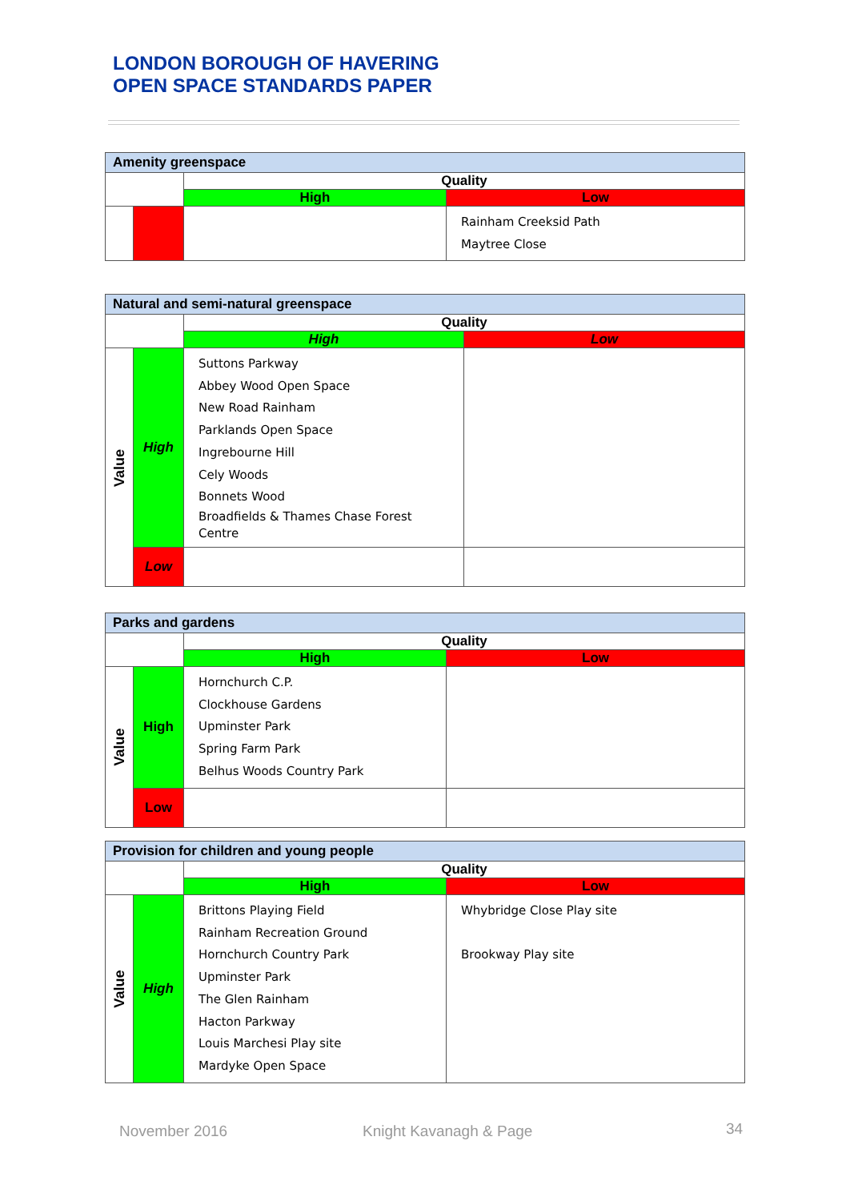LONDON BOROUGH OF HAVERING
OPEN SPACE STANDARDS PAPER
| Amenity greenspace | | | |
| --- | --- | --- | --- |
| | | Quality | |
| | | High | Low |
| | | | Rainham Creeksid Path Maytree Close |
| Natural and semi-natural greenspace | | | |
| --- | --- | --- | --- |
| | | Quality | |
| | | High | Low |
| Value | High | Suttons Parkway Abbey Wood Open Space New Road Rainham Parklands Open Space Ingrebourne Hill Cely Woods Bonnets Wood Broadfields & Thames Chase Forest Centre | |
| | Low | | |
| Parks and gardens | | | |
| --- | --- | --- | --- |
| | | Quality | |
| | | High | Low |
| Value | High | Hornchurch C.P. Clockhouse Gardens Upminster Park Spring Farm Park Belhus Woods Country Park | |
| | Low | | |
| Provision for children and young people | | | |
| --- | --- | --- | --- |
| | | Quality | |
| | | High | Low |
| Value | High | Brittons Playing Field Rainham Recreation Ground Hornchurch Country Park Upminster Park The Glen Rainham Hacton Parkway Louis Marchesi Play site Mardyke Open Space | Whybridge Close Play site Brookway Play site |
November 2016 Knight Kavanagh & Page 34